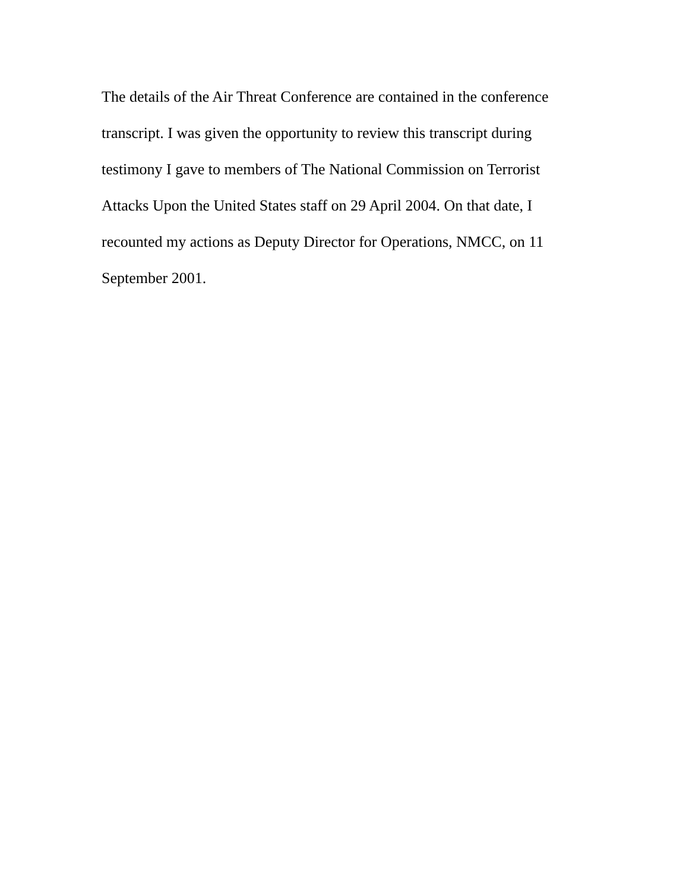The details of the Air Threat Conference are contained in the conference transcript. I was given the opportunity to review this transcript during testimony I gave to members of The National Commission on Terrorist Attacks Upon the United States staff on 29 April 2004. On that date, I recounted my actions as Deputy Director for Operations, NMCC, on 11 September 2001.